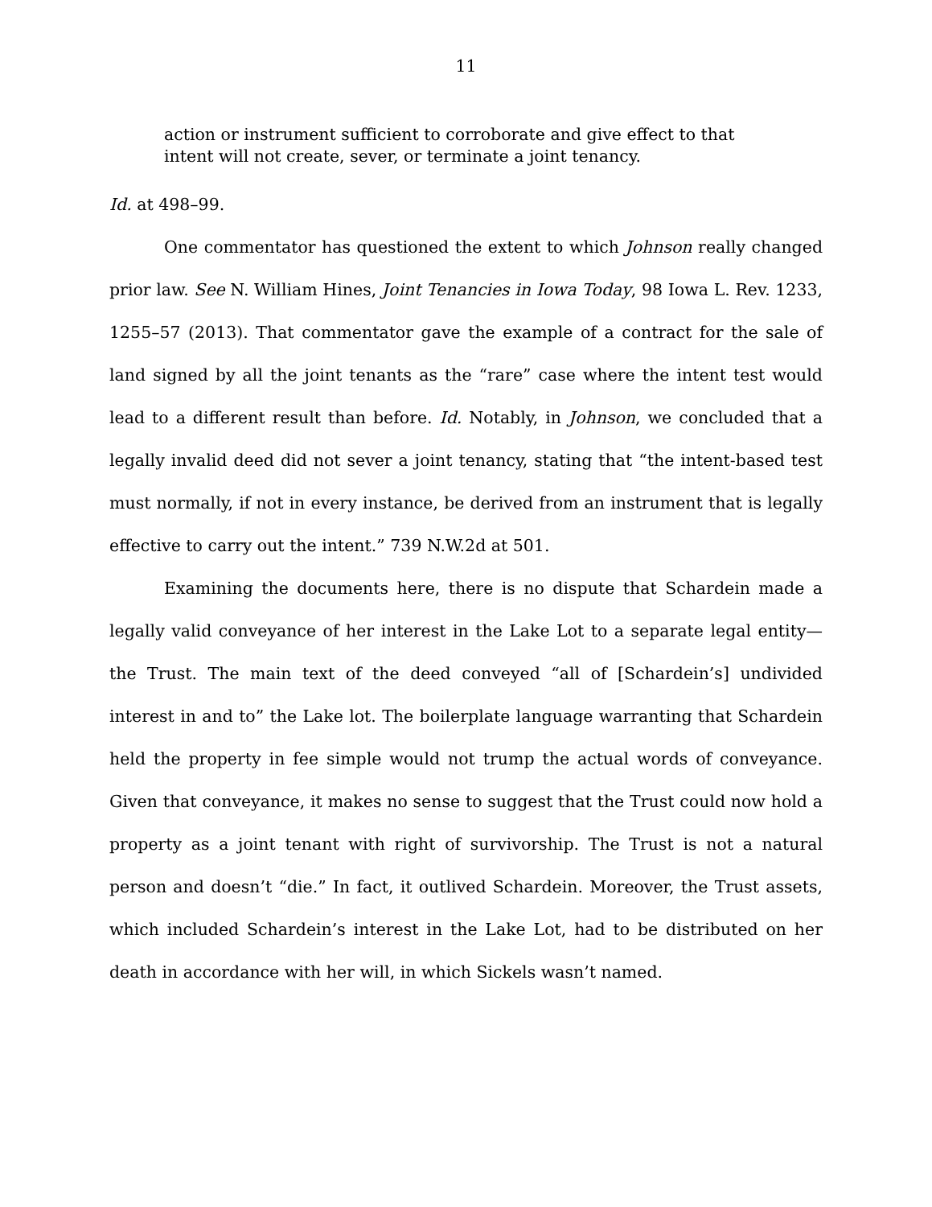11
action or instrument sufficient to corroborate and give effect to that intent will not create, sever, or terminate a joint tenancy.
Id. at 498–99.
One commentator has questioned the extent to which Johnson really changed prior law. See N. William Hines, Joint Tenancies in Iowa Today, 98 Iowa L. Rev. 1233, 1255–57 (2013). That commentator gave the example of a contract for the sale of land signed by all the joint tenants as the “rare” case where the intent test would lead to a different result than before. Id. Notably, in Johnson, we concluded that a legally invalid deed did not sever a joint tenancy, stating that “the intent-based test must normally, if not in every instance, be derived from an instrument that is legally effective to carry out the intent.” 739 N.W.2d at 501.
Examining the documents here, there is no dispute that Schardein made a legally valid conveyance of her interest in the Lake Lot to a separate legal entity—the Trust. The main text of the deed conveyed “all of [Schardein’s] undivided interest in and to” the Lake lot. The boilerplate language warranting that Schardein held the property in fee simple would not trump the actual words of conveyance. Given that conveyance, it makes no sense to suggest that the Trust could now hold a property as a joint tenant with right of survivorship. The Trust is not a natural person and doesn’t “die.” In fact, it outlived Schardein. Moreover, the Trust assets, which included Schardein’s interest in the Lake Lot, had to be distributed on her death in accordance with her will, in which Sickels wasn’t named.